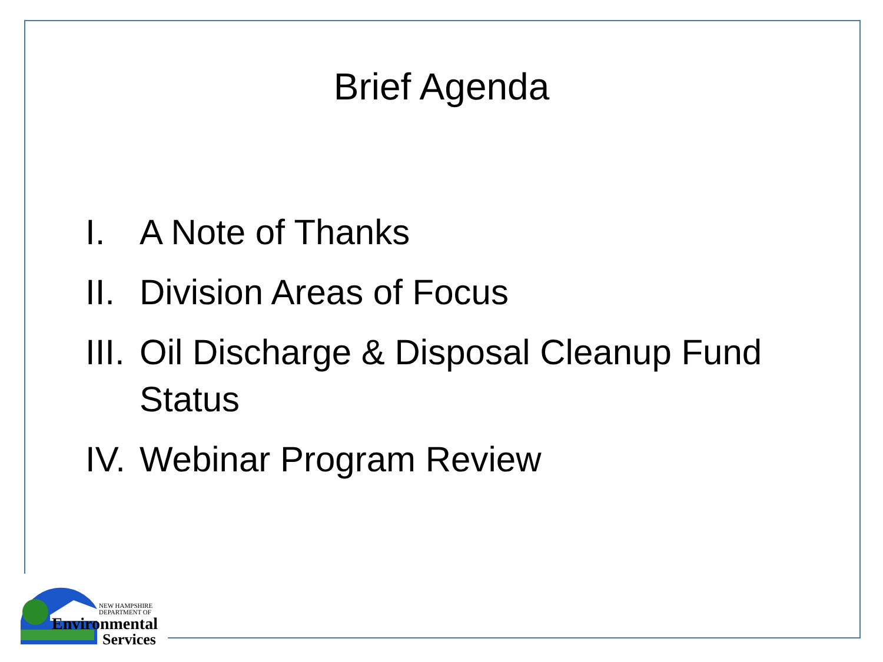Brief Agenda
I. A Note of Thanks
II. Division Areas of Focus
III. Oil Discharge & Disposal Cleanup Fund
Status
IV. Webinar Program Review
NEW HAMPSHIRE
DEPARTMENT OF
Environmental
Services